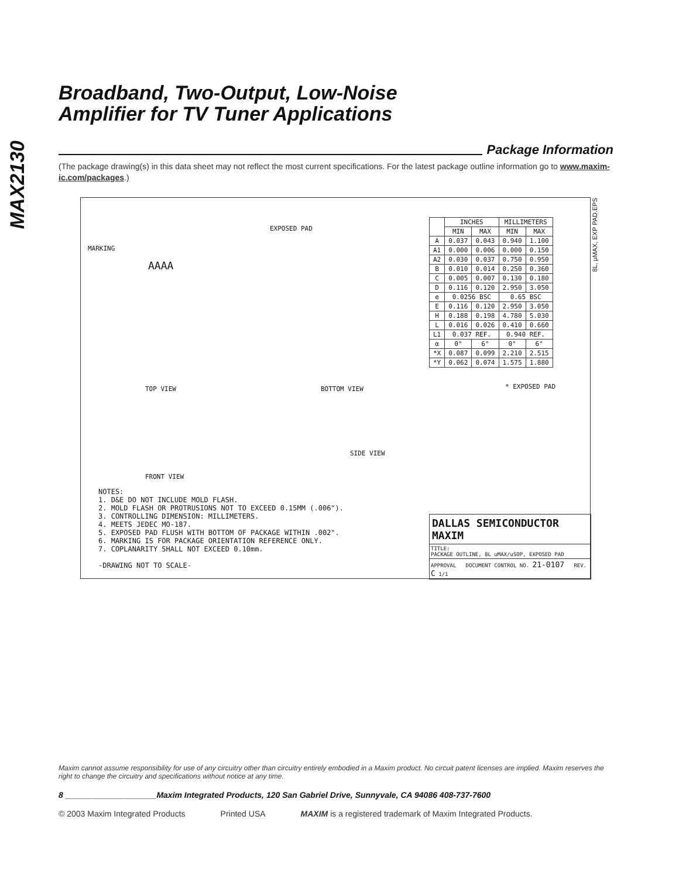MAX2130
Broadband, Two-Output, Low-Noise
Amplifier for TV Tuner Applications
Package Information
(The package drawing(s) in this data sheet may not reflect the most current specifications. For the latest package outline information go to www.maxim-ic.com/packages.)
MARKING
AAAA
TOP VIEW
EXPOSED PAD
BOTTOM VIEW
SIDE VIEW
FRONT VIEW
| | INCHES | | MILLIMETERS | |
| --- | --- | --- | --- | --- |
| | MIN | MAX | MIN | MAX |
| A | 0.037 | 0.043 | 0.940 | 1.100 |
| A1 | 0.000 | 0.006 | 0.000 | 0.150 |
| A2 | 0.030 | 0.037 | 0.750 | 0.950 |
| B | 0.010 | 0.014 | 0.250 | 0.360 |
| C | 0.005 | 0.007 | 0.130 | 0.180 |
| D | 0.116 | 0.120 | 2.950 | 3.050 |
| e | 0.0256 BSC | | 0.65 BSC | |
| E | 0.116 | 0.120 | 2.950 | 3.050 |
| H | 0.188 | 0.198 | 4.780 | 5.030 |
| L | 0.016 | 0.026 | 0.410 | 0.660 |
| L1 | 0.037 REF. | | 0.940 REF. | |
| α | 0° | 6° | 0° | 6° |
| *X | 0.087 | 0.099 | 2.210 | 2.515 |
| *Y | 0.062 | 0.074 | 1.575 | 1.880 |
* EXPOSED PAD
NOTES: 1. D&E DO NOT INCLUDE MOLD FLASH. 2. MOLD FLASH OR PROTRUSIONS NOT TO EXCEED 0.15MM (.006"). 3. CONTROLLING DIMENSION: MILLIMETERS. 4. MEETS JEDEC MO-187. 5. EXPOSED PAD FLUSH WITH BOTTOM OF PACKAGE WITHIN .002". 6. MARKING IS FOR PACKAGE ORIENTATION REFERENCE ONLY. 7. COPLANARITY SHALL NOT EXCEED 0.10mm. -DRAWING NOT TO SCALE-
DALLAS SEMICONDUCTOR MAXIM
TITLE:
PACKAGE OUTLINE, 8L uMAX/uSOP, EXPOSED PAD
APPROVAL DOCUMENT CONTROL NO. 21-0107 REV. C 1/1
8L, μMAX, EXP PAD.EPS
Maxim cannot assume responsibility for use of any circuitry other than circuitry entirely embodied in a Maxim product. No circuit patent licenses are implied. Maxim reserves the right to change the circuitry and specifications without notice at any time.
8 ____________________Maxim Integrated Products, 120 San Gabriel Drive, Sunnyvale, CA 94086 408-737-7600
© 2003 Maxim Integrated Products Printed USA MAXIM is a registered trademark of Maxim Integrated Products.